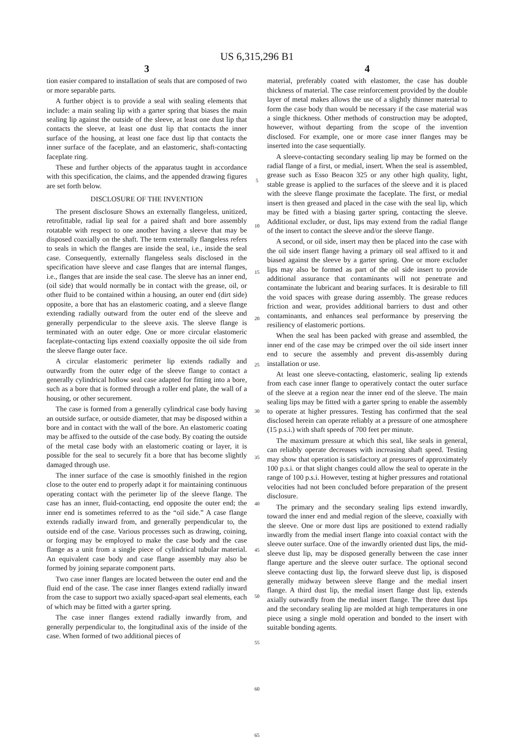US 6,315,296 B1
3
tion easier compared to installation of seals that are composed of two or more separable parts.
A further object is to provide a seal with sealing elements that include: a main sealing lip with a garter spring that biases the main sealing lip against the outside of the sleeve, at least one dust lip that contacts the sleeve, at least one dust lip that contacts the inner surface of the housing, at least one face dust lip that contacts the inner surface of the faceplate, and an elastomeric, shaft-contacting faceplate ring.
These and further objects of the apparatus taught in accordance with this specification, the claims, and the appended drawing figures are set forth below.
DISCLOSURE OF THE INVENTION
The present disclosure Shows an externally flangeless, unitized, retrofittable, radial lip seal for a paired shaft and bore assembly rotatable with respect to one another having a sleeve that may be disposed coaxially on the shaft. The term externally flangeless refers to seals in which the flanges are inside the seal, i.e., inside the seal case. Consequently, externally flangeless seals disclosed in the specification have sleeve and case flanges that are internal flanges, i.e., flanges that are inside the seal case. The sleeve has an inner end, (oil side) that would normally be in contact with the grease, oil, or other fluid to be contained within a housing, an outer end (dirt side) opposite, a bore that has an elastomeric coating, and a sleeve flange extending radially outward from the outer end of the sleeve and generally perpendicular to the sleeve axis. The sleeve flange is terminated with an outer edge. One or more circular elastomeric faceplate-contacting lips extend coaxially opposite the oil side from the sleeve flange outer face.
A circular elastomeric perimeter lip extends radially and outwardly from the outer edge of the sleeve flange to contact a generally cylindrical hollow seal case adapted for fitting into a bore, such as a bore that is formed through a roller end plate, the wall of a housing, or other securement.
The case is formed from a generally cylindrical case body having an outside surface, or outside diameter, that may be disposed within a bore and in contact with the wall of the bore. An elastomeric coating may be affixed to the outside of the case body. By coating the outside of the metal case body with an elastomeric coating or layer, it is possible for the seal to securely fit a bore that has become slightly damaged through use.
The inner surface of the case is smoothly finished in the region close to the outer end to properly adapt it for maintaining continuous operating contact with the perimeter lip of the sleeve flange. The case has an inner, fluid-contacting, end opposite the outer end; the inner end is sometimes referred to as the “oil side.” A case flange extends radially inward from, and generally perpendicular to, the outside end of the case. Various processes such as drawing, coining, or forging may be employed to make the case body and the case flange as a unit from a single piece of cylindrical tubular material. An equivalent case body and case flange assembly may also be formed by joining separate component parts.
Two case inner flanges are located between the outer end and the fluid end of the case. The case inner flanges extend radially inward from the case to support two axially spaced-apart seal elements, each of which may be fitted with a garter spring.
The case inner flanges extend radially inwardly from, and generally perpendicular to, the longitudinal axis of the inside of the case. When formed of two additional pieces of
5
10
15
20
25
30
35
40
45
50
55
60
65
4
material, preferably coated with elastomer, the case has double thickness of material. The case reinforcement provided by the double layer of metal makes allows the use of a slightly thinner material to form the case body than would be necessary if the case material was a single thickness. Other methods of construction may be adopted, however, without departing from the scope of the invention disclosed. For example, one or more case inner flanges may be inserted into the case sequentially.
A sleeve-contacting secondary sealing lip may be formed on the radial flange of a first, or medial, insert. When the seal is assembled, grease such as Esso Beacon 325 or any other high quality, light, stable grease is applied to the surfaces of the sleeve and it is placed with the sleeve flange proximate the faceplate. The first, or medial insert is then greased and placed in the case with the seal lip, which may be fitted with a biasing garter spring, contacting the sleeve. Additional excluder, or dust, lips may extend from the radial flange of the insert to contact the sleeve and/or the sleeve flange.
A second, or oil side, insert may then be placed into the case with the oil side insert flange having a primary oil seal affixed to it and biased against the sleeve by a garter spring. One or more excluder lips may also be formed as part of the oil side insert to provide additional assurance that contaminants will not penetrate and contaminate the lubricant and bearing surfaces. It is desirable to fill the void spaces with grease during assembly. The grease reduces friction and wear, provides additional barriers to dust and other contaminants, and enhances seal performance by preserving the resiliency of elastomeric portions.
When the seal has been packed with grease and assembled, the inner end of the case may be crimped over the oil side insert inner end to secure the assembly and prevent dis-assembly during installation or use.
At least one sleeve-contacting, elastomeric, sealing lip extends from each case inner flange to operatively contact the outer surface of the sleeve at a region near the inner end of the sleeve. The main sealing lips may be fitted with a garter spring to enable the assembly to operate at higher pressures. Testing has confirmed that the seal disclosed herein can operate reliably at a pressure of one atmosphere (15 p.s.i.) with shaft speeds of 700 feet per minute.
The maximum pressure at which this seal, like seals in general, can reliably operate decreases with increasing shaft speed. Testing may show that operation is satisfactory at pressures of approximately 100 p.s.i. or that slight changes could allow the seal to operate in the range of 100 p.s.i. However, testing at higher pressures and rotational velocities had not been concluded before preparation of the present disclosure.
The primary and the secondary sealing lips extend inwardly, toward the inner end and medial region of the sleeve, coaxially with the sleeve. One or more dust lips are positioned to extend radially inwardly from the medial insert flange into coaxial contact with the sleeve outer surface. One of the inwardly oriented dust lips, the mid-sleeve dust lip, may be disposed generally between the case inner flange aperture and the sleeve outer surface. The optional second sleeve contacting dust lip, the forward sleeve dust lip, is disposed generally midway between sleeve flange and the medial insert flange. A third dust lip, the medial insert flange dust lip, extends axially outwardly from the medial insert flange. The three dust lips and the secondary sealing lip are molded at high temperatures in one piece using a single mold operation and bonded to the insert with suitable bonding agents.